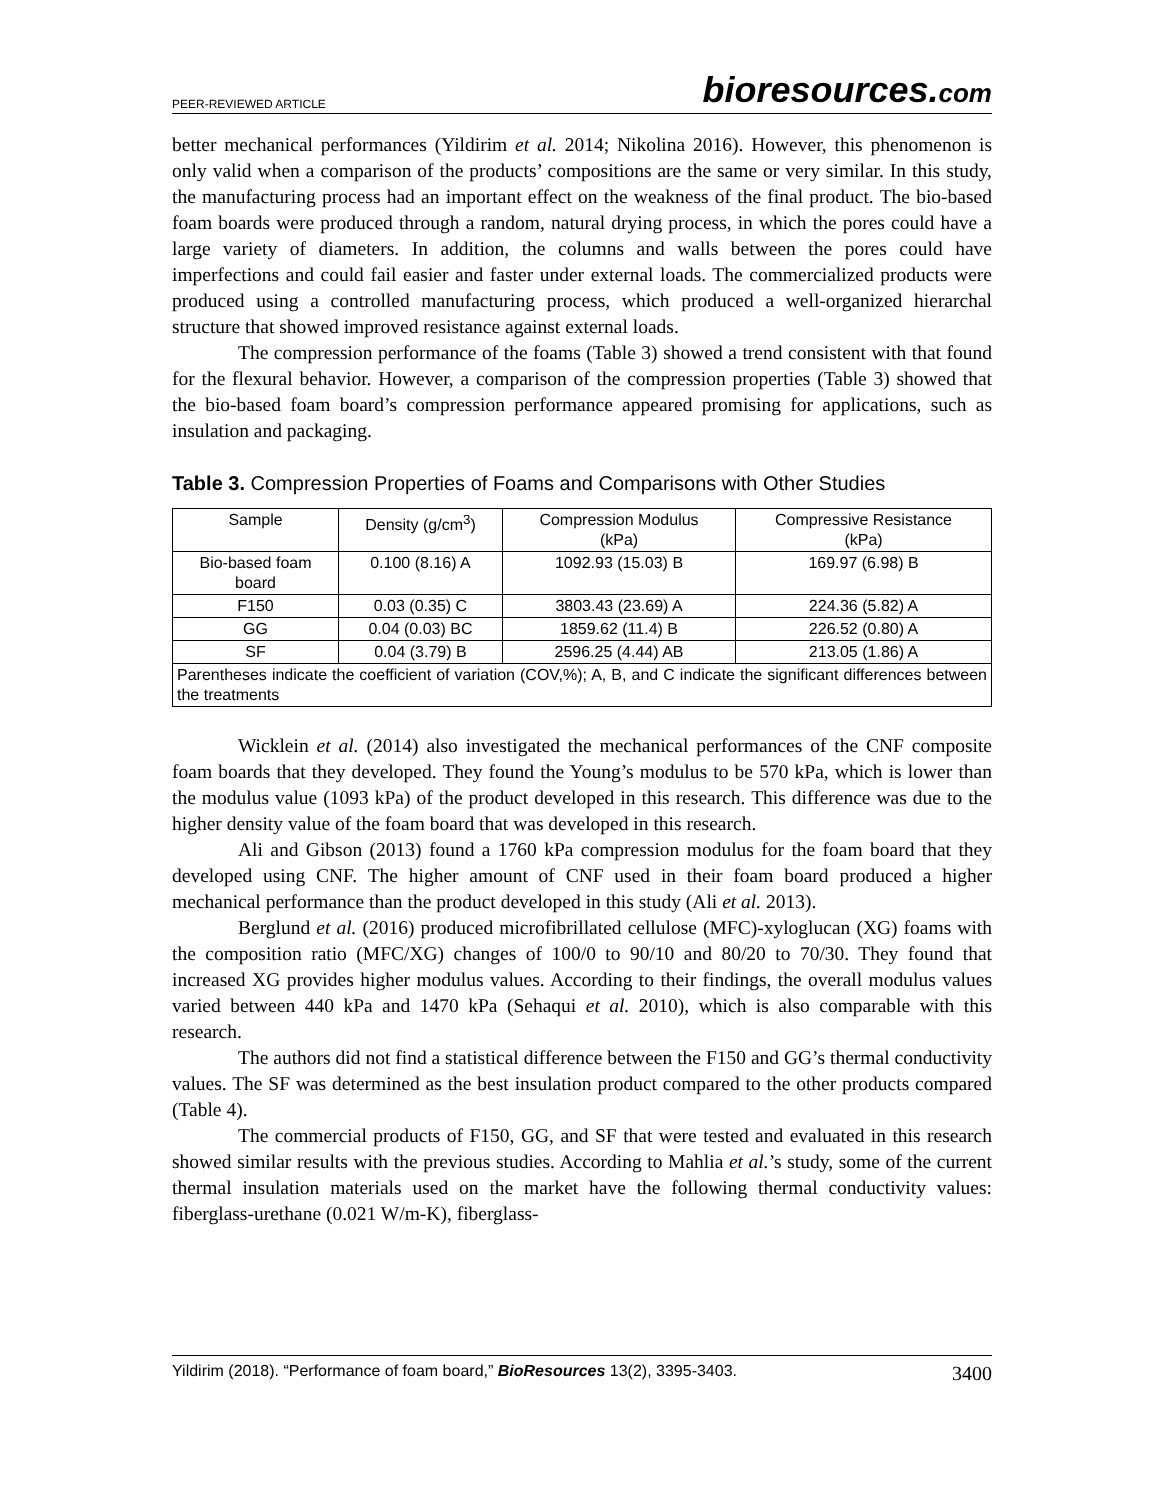PEER-REVIEWED ARTICLE
bioresources.com
better mechanical performances (Yildirim et al. 2014; Nikolina 2016). However, this phenomenon is only valid when a comparison of the products’ compositions are the same or very similar. In this study, the manufacturing process had an important effect on the weakness of the final product. The bio-based foam boards were produced through a random, natural drying process, in which the pores could have a large variety of diameters. In addition, the columns and walls between the pores could have imperfections and could fail easier and faster under external loads. The commercialized products were produced using a controlled manufacturing process, which produced a well-organized hierarchal structure that showed improved resistance against external loads.
The compression performance of the foams (Table 3) showed a trend consistent with that found for the flexural behavior. However, a comparison of the compression properties (Table 3) showed that the bio-based foam board’s compression performance appeared promising for applications, such as insulation and packaging.
Table 3. Compression Properties of Foams and Comparisons with Other Studies
| Sample | Density (g/cm<sup>3</sup>) | Compression Modulus (kPa) | Compressive Resistance (kPa) |
| Bio-based foam board | 0.100 (8.16) A | 1092.93 (15.03) B | 169.97 (6.98) B |
| F150 | 0.03 (0.35) C | 3803.43 (23.69) A | 224.36 (5.82) A |
| GG | 0.04 (0.03) BC | 1859.62 (11.4) B | 226.52 (0.80) A |
| SF | 0.04 (3.79) B | 2596.25 (4.44) AB | 213.05 (1.86) A |
| Parentheses indicate the coefficient of variation (COV,%); A, B, and C indicate the significant differences between the treatments | | | |
Wicklein et al. (2014) also investigated the mechanical performances of the CNF composite foam boards that they developed. They found the Young’s modulus to be 570 kPa, which is lower than the modulus value (1093 kPa) of the product developed in this research. This difference was due to the higher density value of the foam board that was developed in this research.
Ali and Gibson (2013) found a 1760 kPa compression modulus for the foam board that they developed using CNF. The higher amount of CNF used in their foam board produced a higher mechanical performance than the product developed in this study (Ali et al. 2013).
Berglund et al. (2016) produced microfibrillated cellulose (MFC)-xyloglucan (XG) foams with the composition ratio (MFC/XG) changes of 100/0 to 90/10 and 80/20 to 70/30. They found that increased XG provides higher modulus values. According to their findings, the overall modulus values varied between 440 kPa and 1470 kPa (Sehaqui et al. 2010), which is also comparable with this research.
The authors did not find a statistical difference between the F150 and GG’s thermal conductivity values. The SF was determined as the best insulation product compared to the other products compared (Table 4).
The commercial products of F150, GG, and SF that were tested and evaluated in this research showed similar results with the previous studies. According to Mahlia et al.’s study, some of the current thermal insulation materials used on the market have the following thermal conductivity values: fiberglass-urethane (0.021 W/m-K), fiberglass-
Yildirim (2018). “Performance of foam board,” BioResources 13(2), 3395-3403.
3400